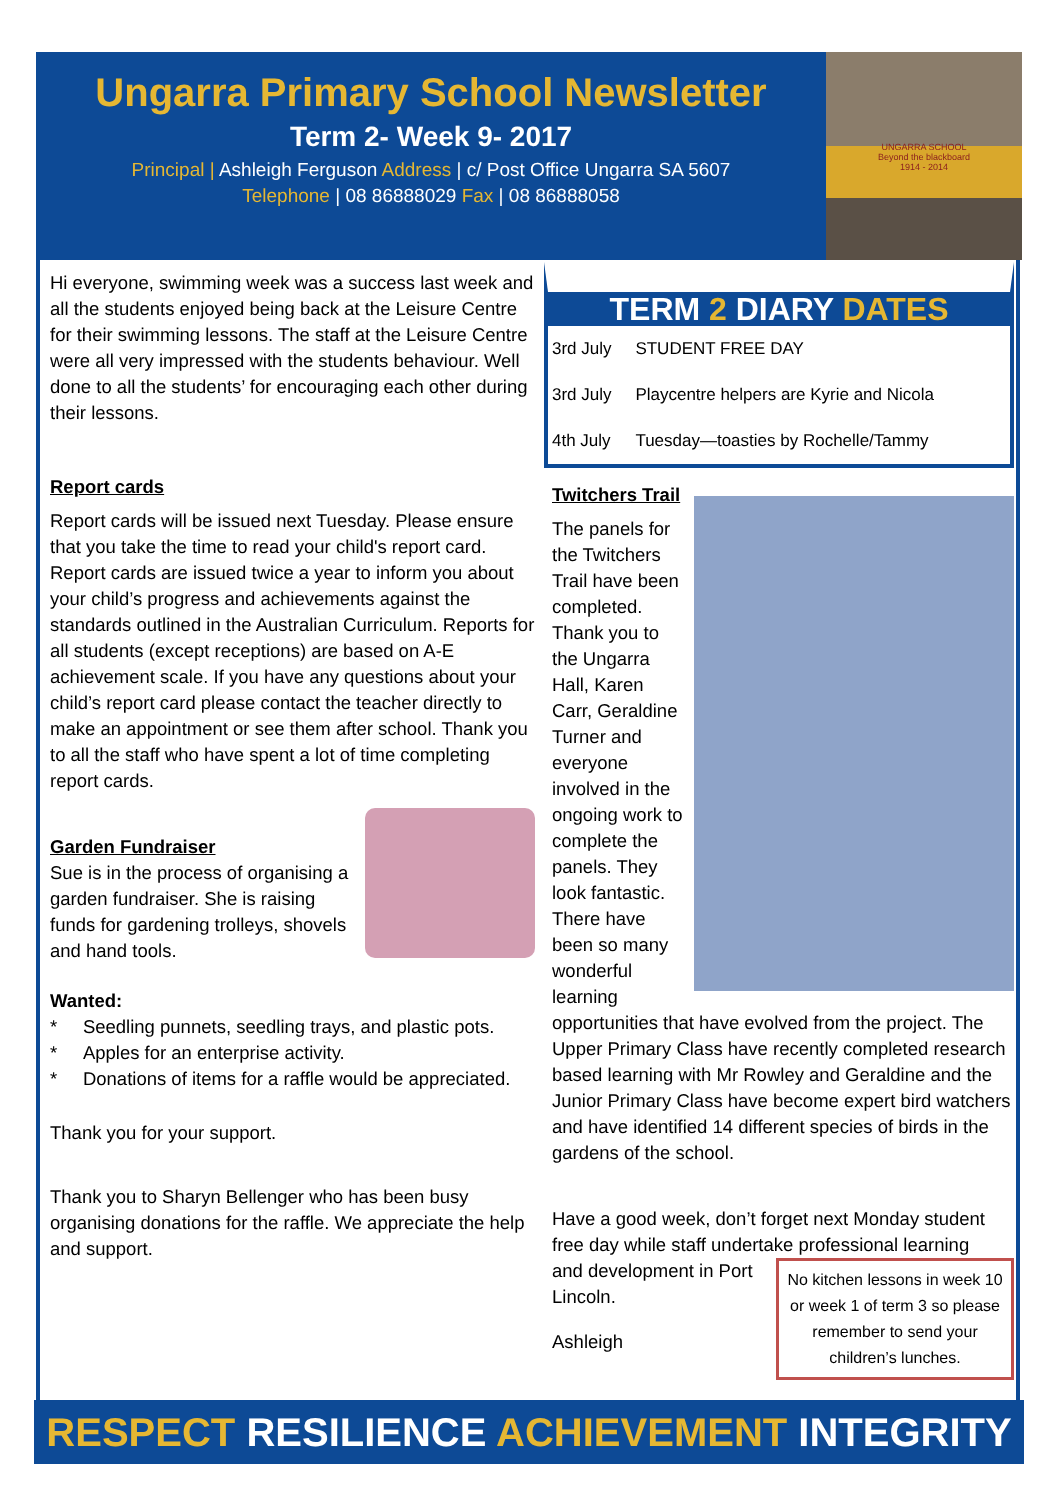Ungarra Primary School Newsletter
Term 2- Week 9- 2017
Principal | Ashleigh Ferguson Address | c/ Post Office Ungarra SA 5607
Telephone | 08 86888029 Fax | 08 86888058
UNGARRA SCHOOL
Beyond the blackboard
1914 - 2014
Hi everyone, swimming week was a success last week and all the students enjoyed being back at the Leisure Centre for their swimming lessons. The staff at the Leisure Centre were all very impressed with the students behaviour. Well done to all the students’ for encouraging each other during their lessons.
Report cards
Report cards will be issued next Tuesday. Please ensure that you take the time to read your child's report card. Report cards are issued twice a year to inform you about your child’s progress and achievements against the standards outlined in the Australian Curriculum. Reports for all students (except receptions) are based on A-E achievement scale. If you have any questions about your child’s report card please contact the teacher directly to make an appointment or see them after school. Thank you to all the staff who have spent a lot of time completing report cards.
Garden Fundraiser
Sue is in the process of organising a garden fundraiser. She is raising funds for gardening trolleys, shovels and hand tools.
Wanted:
* Seedling punnets, seedling trays, and plastic pots.
* Apples for an enterprise activity.
* Donations of items for a raffle would be appreciated.
Thank you for your support.
Thank you to Sharyn Bellenger who has been busy organising donations for the raffle. We appreciate the help and support.
TERM 2 DIARY DATES
| 3rd July | STUDENT FREE DAY |
| 3rd July | Playcentre helpers are Kyrie and Nicola |
| 4th July | Tuesday—toasties by Rochelle/Tammy |
Twitchers Trail
The panels for the Twitchers Trail have been completed. Thank you to the Ungarra Hall, Karen Carr, Geraldine Turner and everyone involved in the ongoing work to complete the panels. They look fantastic. There have been so many wonderful learning opportunities that have evolved from the project. The Upper Primary Class have recently completed research based learning with Mr Rowley and Geraldine and the Junior Primary Class have become expert bird watchers and have identified 14 different species of birds in the gardens of the school.
Have a good week, don’t forget next Monday student free day while staff undertake professional learning
No kitchen lessons in week 10 or week 1 of term 3 so please remember to send your children’s lunches.
and development in Port Lincoln.
Ashleigh
RESPECT RESILIENCE ACHIEVEMENT INTEGRITY